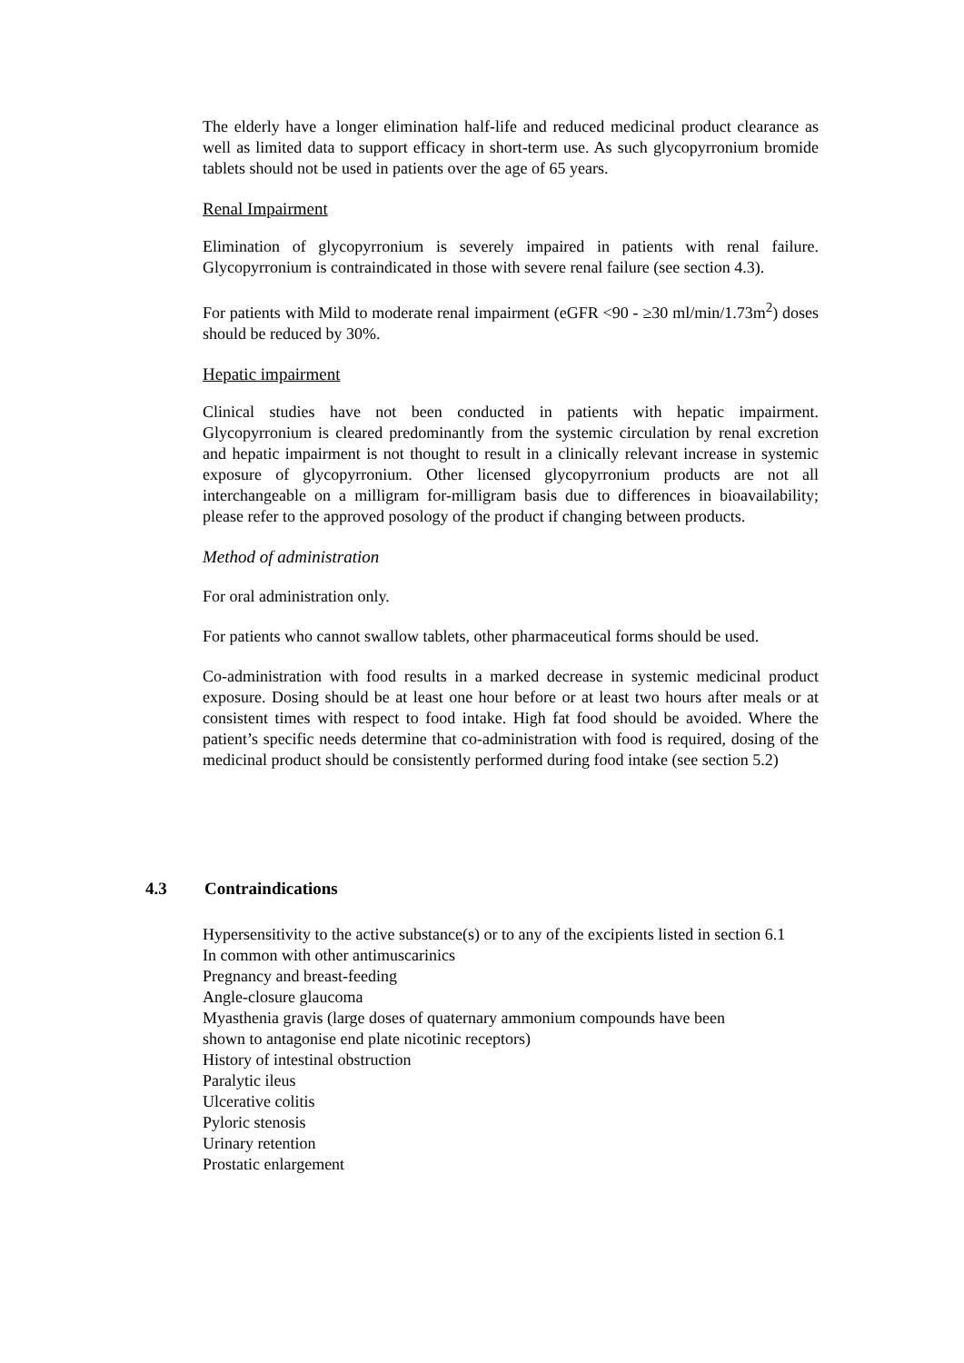The elderly have a longer elimination half-life and reduced medicinal product clearance as well as limited data to support efficacy in short-term use. As such glycopyrronium bromide tablets should not be used in patients over the age of 65 years.
Renal Impairment
Elimination of glycopyrronium is severely impaired in patients with renal failure. Glycopyrronium is contraindicated in those with severe renal failure (see section 4.3).
For patients with Mild to moderate renal impairment (eGFR <90 - ≥30 ml/min/1.73m<sup>2</sup>) doses should be reduced by 30%.
Hepatic impairment
Clinical studies have not been conducted in patients with hepatic impairment. Glycopyrronium is cleared predominantly from the systemic circulation by renal excretion and hepatic impairment is not thought to result in a clinically relevant increase in systemic exposure of glycopyrronium. Other licensed glycopyrronium products are not all interchangeable on a milligram for-milligram basis due to differences in bioavailability; please refer to the approved posology of the product if changing between products.
Method of administration
For oral administration only.
For patients who cannot swallow tablets, other pharmaceutical forms should be used.
Co-administration with food results in a marked decrease in systemic medicinal product exposure. Dosing should be at least one hour before or at least two hours after meals or at consistent times with respect to food intake. High fat food should be avoided. Where the patient’s specific needs determine that co-administration with food is required, dosing of the medicinal product should be consistently performed during food intake (see section 5.2)
4.3 Contraindications
Hypersensitivity to the active substance(s) or to any of the excipients listed in section 6.1
In common with other antimuscarinics
Pregnancy and breast-feeding
Angle-closure glaucoma
Myasthenia gravis (large doses of quaternary ammonium compounds have been
shown to antagonise end plate nicotinic receptors)
History of intestinal obstruction
Paralytic ileus
Ulcerative colitis
Pyloric stenosis
Urinary retention
Prostatic enlargement